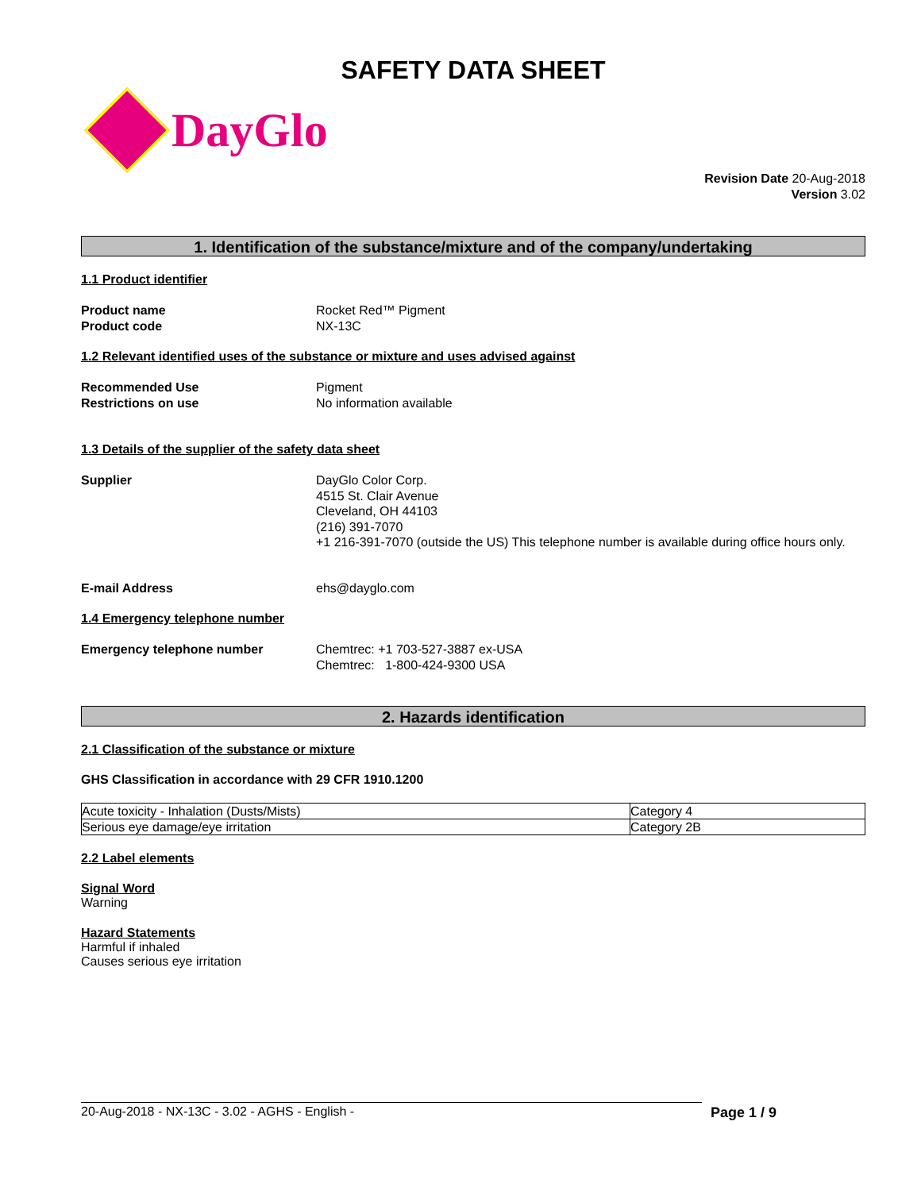SAFETY DATA SHEET
DayGlo
Revision Date 20-Aug-2018
Version 3.02
1. Identification of the substance/mixture and of the company/undertaking
1.1 Product identifier
Product name
Product code
Rocket Red™ Pigment
NX-13C
1.2 Relevant identified uses of the substance or mixture and uses advised against
Recommended Use
Restrictions on use
Pigment
No information available
1.3 Details of the supplier of the safety data sheet
Supplier DayGlo Color Corp.
4515 St. Clair Avenue
Cleveland, OH 44103
(216) 391-7070
+1 216-391-7070 (outside the US) This telephone number is available during office hours only.
E-mail Address ehs@dayglo.com
1.4 Emergency telephone number
Emergency telephone number Chemtrec: +1 703-527-3887 ex-USA
Chemtrec: 1-800-424-9300 USA
2. Hazards identification
2.1 Classification of the substance or mixture
GHS Classification in accordance with 29 CFR 1910.1200
| Acute toxicity - Inhalation (Dusts/Mists) | Category 4 |
| Serious eye damage/eye irritation | Category 2B |
2.2 Label elements
Signal Word
Warning
Hazard Statements
Harmful if inhaled
Causes serious eye irritation
20-Aug-2018 - NX-13C - 3.02 - AGHS - English - Page 1 / 9